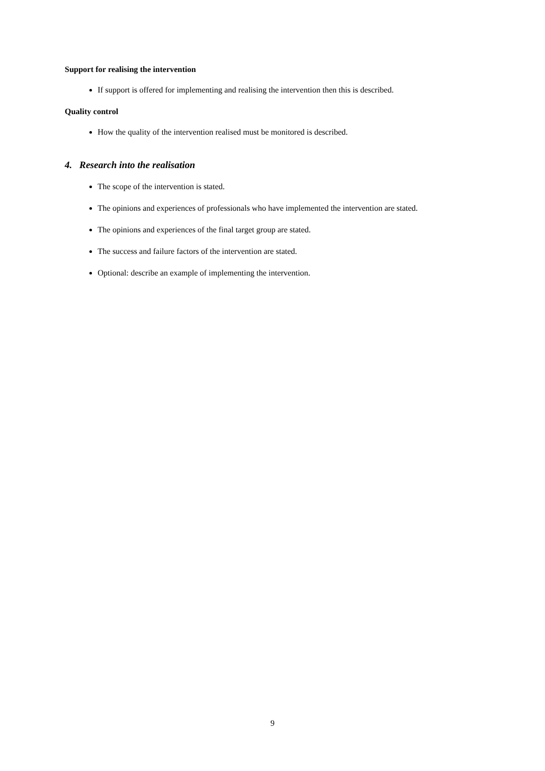Support for realising the intervention
If support is offered for implementing and realising the intervention then this is described.
Quality control
How the quality of the intervention realised must be monitored is described.
4. Research into the realisation
The scope of the intervention is stated.
The opinions and experiences of professionals who have implemented the intervention are stated.
The opinions and experiences of the final target group are stated.
The success and failure factors of the intervention are stated.
Optional: describe an example of implementing the intervention.
9